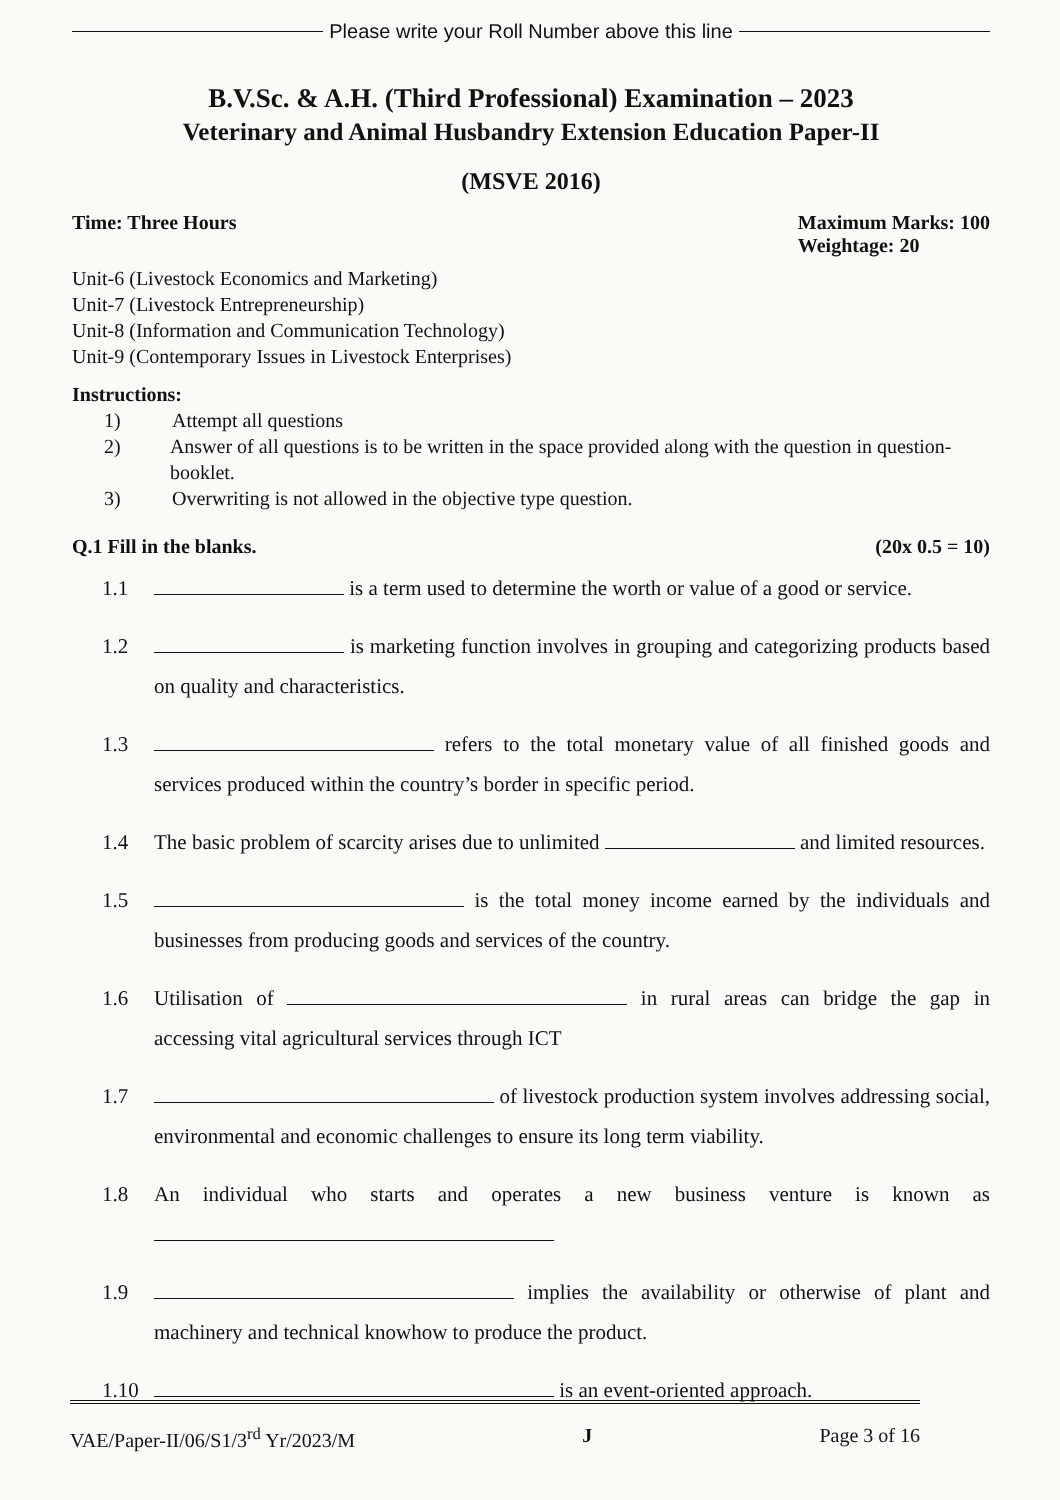Please write your Roll Number above this line
B.V.Sc. & A.H. (Third Professional) Examination – 2023
Veterinary and Animal Husbandry Extension Education Paper-II
(MSVE 2016)
Time: Three Hours Maximum Marks: 100
Weightage: 20
Unit-6 (Livestock Economics and Marketing)
Unit-7 (Livestock Entrepreneurship)
Unit-8 (Information and Communication Technology)
Unit-9 (Contemporary Issues in Livestock Enterprises)
Instructions:
1) Attempt all questions
2) Answer of all questions is to be written in the space provided along with the question in question-booklet.
3) Overwriting is not allowed in the objective type question.
Q.1 Fill in the blanks. (20x 0.5 = 10)
1.1 is a term used to determine the worth or value of a good or service.
1.2 is marketing function involves in grouping and categorizing products based on quality and characteristics.
1.3 refers to the total monetary value of all finished goods and services produced within the country’s border in specific period.
1.4 The basic problem of scarcity arises due to unlimited and limited resources.
1.5 is the total money income earned by the individuals and businesses from producing goods and services of the country.
1.6 Utilisation of in rural areas can bridge the gap in accessing vital agricultural services through ICT
1.7 of livestock production system involves addressing social, environmental and economic challenges to ensure its long term viability.
1.8 An individual who starts and operates a new business venture is known as
1.9 implies the availability or otherwise of plant and machinery and technical knowhow to produce the product.
1.10 is an event-oriented approach.
VAE/Paper-II/06/S1/3<sup>rd</sup> Yr/2023/M J Page 3 of 16